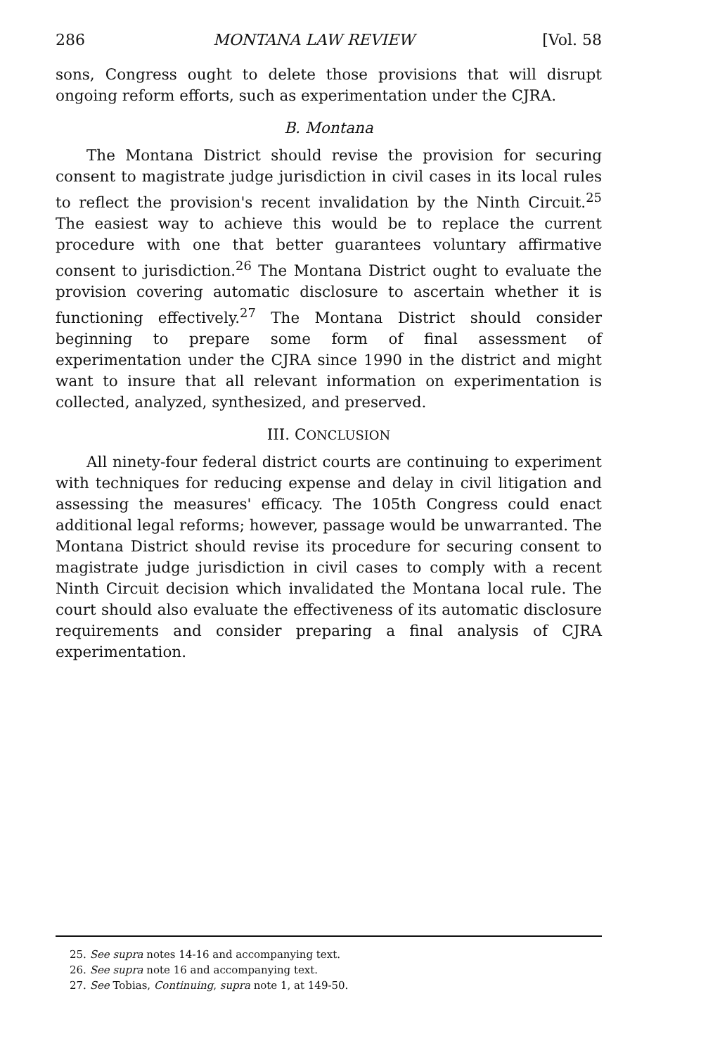286 MONTANA LAW REVIEW [Vol. 58
sons, Congress ought to delete those provisions that will disrupt ongoing reform efforts, such as experimentation under the CJRA.
B. Montana
The Montana District should revise the provision for securing consent to magistrate judge jurisdiction in civil cases in its local rules to reflect the provision's recent invalidation by the Ninth Circuit.<sup>25</sup> The easiest way to achieve this would be to replace the current procedure with one that better guarantees voluntary affirmative consent to jurisdiction.<sup>26</sup> The Montana District ought to evaluate the provision covering automatic disclosure to ascertain whether it is functioning effectively.<sup>27</sup> The Montana District should consider beginning to prepare some form of final assessment of experimentation under the CJRA since 1990 in the district and might want to insure that all relevant information on experimentation is collected, analyzed, synthesized, and preserved.
III. CONCLUSION
All ninety-four federal district courts are continuing to experiment with techniques for reducing expense and delay in civil litigation and assessing the measures' efficacy. The 105th Congress could enact additional legal reforms; however, passage would be unwarranted. The Montana District should revise its procedure for securing consent to magistrate judge jurisdiction in civil cases to comply with a recent Ninth Circuit decision which invalidated the Montana local rule. The court should also evaluate the effectiveness of its automatic disclosure requirements and consider preparing a final analysis of CJRA experimentation.
25. See supra notes 14-16 and accompanying text.
26. See supra note 16 and accompanying text.
27. See Tobias, Continuing, supra note 1, at 149-50.